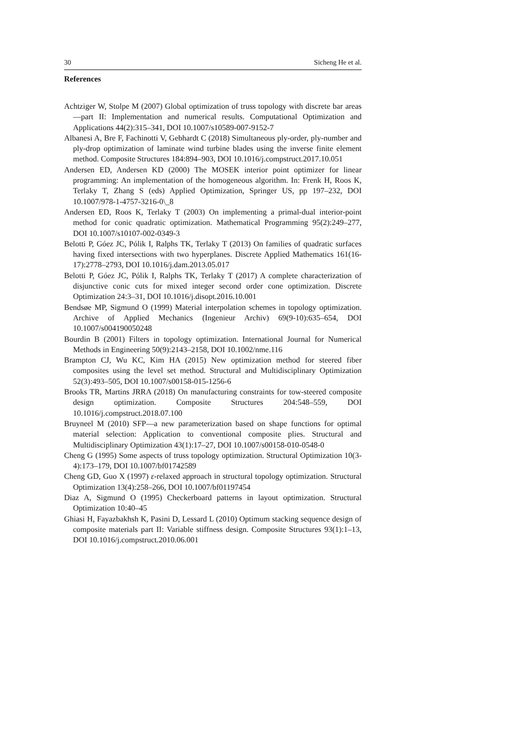30 Sicheng He et al.
References
Achtziger W, Stolpe M (2007) Global optimization of truss topology with discrete bar areas—part II: Implementation and numerical results. Computational Optimization and Applications 44(2):315–341, DOI 10.1007/s10589-007-9152-7
Albanesi A, Bre F, Fachinotti V, Gebhardt C (2018) Simultaneous ply-order, ply-number and ply-drop optimization of laminate wind turbine blades using the inverse finite element method. Composite Structures 184:894–903, DOI 10.1016/j.compstruct.2017.10.051
Andersen ED, Andersen KD (2000) The MOSEK interior point optimizer for linear programming: An implementation of the homogeneous algorithm. In: Frenk H, Roos K, Terlaky T, Zhang S (eds) Applied Optimization, Springer US, pp 197–232, DOI 10.1007/978-1-4757-3216-0\_8
Andersen ED, Roos K, Terlaky T (2003) On implementing a primal-dual interior-point method for conic quadratic optimization. Mathematical Programming 95(2):249–277, DOI 10.1007/s10107-002-0349-3
Belotti P, Góez JC, Pólik I, Ralphs TK, Terlaky T (2013) On families of quadratic surfaces having fixed intersections with two hyperplanes. Discrete Applied Mathematics 161(16-17):2778–2793, DOI 10.1016/j.dam.2013.05.017
Belotti P, Góez JC, Pólik I, Ralphs TK, Terlaky T (2017) A complete characterization of disjunctive conic cuts for mixed integer second order cone optimization. Discrete Optimization 24:3–31, DOI 10.1016/j.disopt.2016.10.001
Bendsøe MP, Sigmund O (1999) Material interpolation schemes in topology optimization. Archive of Applied Mechanics (Ingenieur Archiv) 69(9-10):635–654, DOI 10.1007/s004190050248
Bourdin B (2001) Filters in topology optimization. International Journal for Numerical Methods in Engineering 50(9):2143–2158, DOI 10.1002/nme.116
Brampton CJ, Wu KC, Kim HA (2015) New optimization method for steered fiber composites using the level set method. Structural and Multidisciplinary Optimization 52(3):493–505, DOI 10.1007/s00158-015-1256-6
Brooks TR, Martins JRRA (2018) On manufacturing constraints for tow-steered composite design optimization. Composite Structures 204:548–559, DOI 10.1016/j.compstruct.2018.07.100
Bruyneel M (2010) SFP—a new parameterization based on shape functions for optimal material selection: Application to conventional composite plies. Structural and Multidisciplinary Optimization 43(1):17–27, DOI 10.1007/s00158-010-0548-0
Cheng G (1995) Some aspects of truss topology optimization. Structural Optimization 10(3-4):173–179, DOI 10.1007/bf01742589
Cheng GD, Guo X (1997) ε-relaxed approach in structural topology optimization. Structural Optimization 13(4):258–266, DOI 10.1007/bf01197454
Diaz A, Sigmund O (1995) Checkerboard patterns in layout optimization. Structural Optimization 10:40–45
Ghiasi H, Fayazbakhsh K, Pasini D, Lessard L (2010) Optimum stacking sequence design of composite materials part II: Variable stiffness design. Composite Structures 93(1):1–13, DOI 10.1016/j.compstruct.2010.06.001